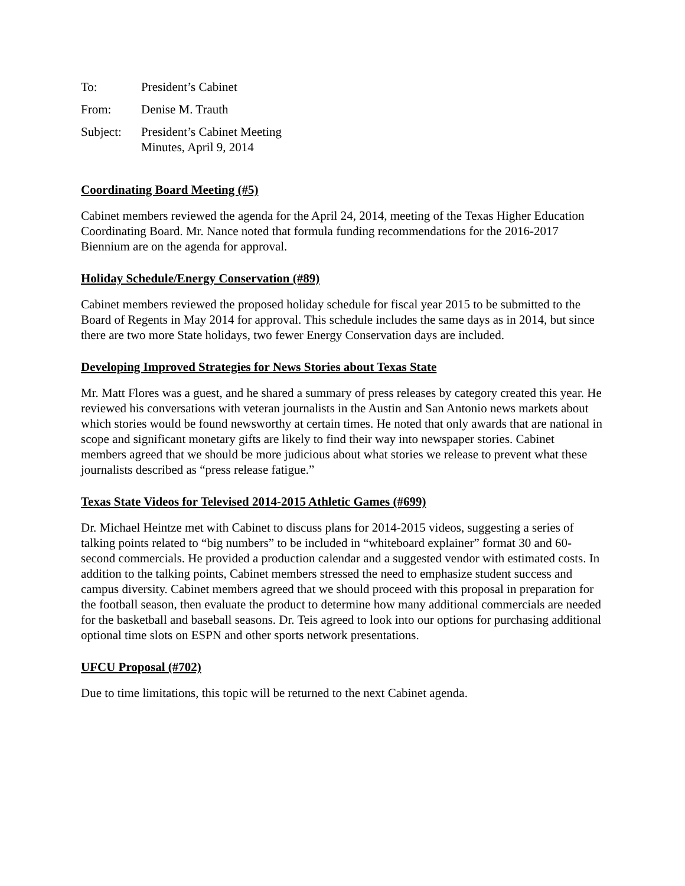To: President’s Cabinet
From: Denise M. Trauth
Subject: President’s Cabinet Meeting
Minutes, April 9, 2014
Coordinating Board Meeting (#5)
Cabinet members reviewed the agenda for the April 24, 2014, meeting of the Texas Higher Education Coordinating Board. Mr. Nance noted that formula funding recommendations for the 2016-2017 Biennium are on the agenda for approval.
Holiday Schedule/Energy Conservation (#89)
Cabinet members reviewed the proposed holiday schedule for fiscal year 2015 to be submitted to the Board of Regents in May 2014 for approval. This schedule includes the same days as in 2014, but since there are two more State holidays, two fewer Energy Conservation days are included.
Developing Improved Strategies for News Stories about Texas State
Mr. Matt Flores was a guest, and he shared a summary of press releases by category created this year. He reviewed his conversations with veteran journalists in the Austin and San Antonio news markets about which stories would be found newsworthy at certain times. He noted that only awards that are national in scope and significant monetary gifts are likely to find their way into newspaper stories. Cabinet members agreed that we should be more judicious about what stories we release to prevent what these journalists described as “press release fatigue.”
Texas State Videos for Televised 2014-2015 Athletic Games (#699)
Dr. Michael Heintze met with Cabinet to discuss plans for 2014-2015 videos, suggesting a series of talking points related to “big numbers” to be included in “whiteboard explainer” format 30 and 60-second commercials. He provided a production calendar and a suggested vendor with estimated costs. In addition to the talking points, Cabinet members stressed the need to emphasize student success and campus diversity. Cabinet members agreed that we should proceed with this proposal in preparation for the football season, then evaluate the product to determine how many additional commercials are needed for the basketball and baseball seasons. Dr. Teis agreed to look into our options for purchasing additional optional time slots on ESPN and other sports network presentations.
UFCU Proposal (#702)
Due to time limitations, this topic will be returned to the next Cabinet agenda.